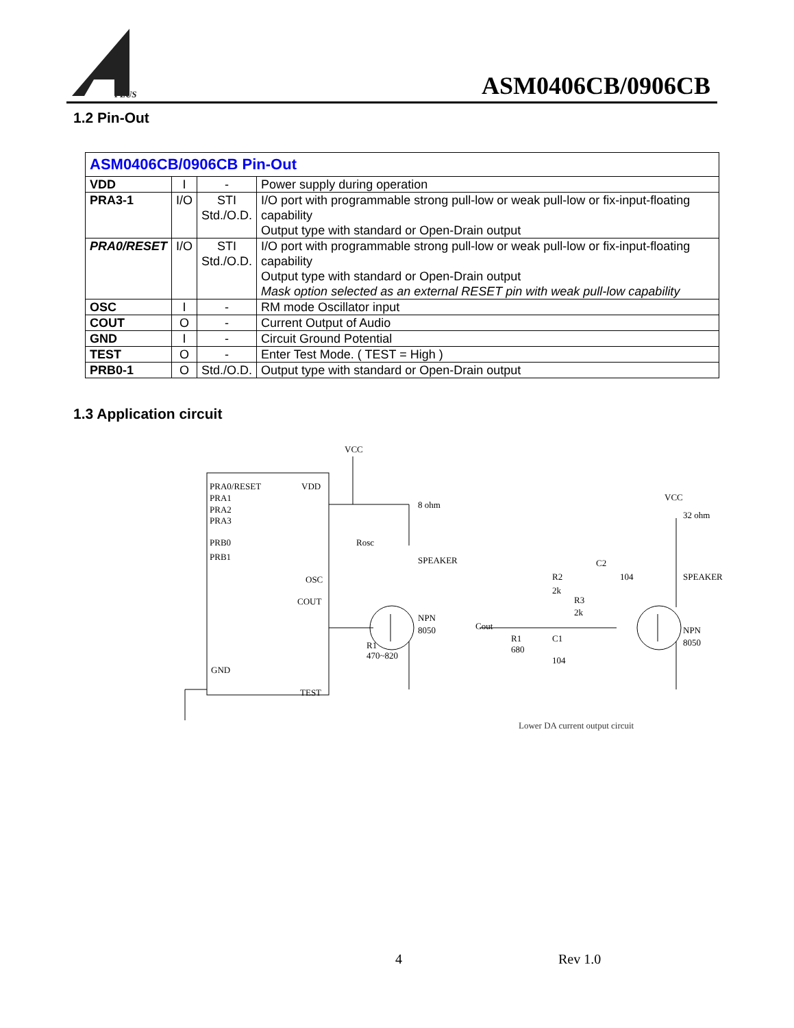PLUS
ASM0406CB/0906CB
1.2 Pin-Out
| ASM0406CB/0906CB Pin-Out | | | |
| VDD | I | - | Power supply during operation |
| PRA3-1 | I/O | STI Std./O.D. | I/O port with programmable strong pull-low or weak pull-low or fix-input-floating capability Output type with standard or Open-Drain output |
| PRA0/RESET | I/O | STI Std./O.D. | I/O port with programmable strong pull-low or weak pull-low or fix-input-floating capability Output type with standard or Open-Drain output Mask option selected as an external RESET pin with weak pull-low capability |
| OSC | I | - | RM mode Oscillator input |
| COUT | O | - | Current Output of Audio |
| GND | I | - | Circuit Ground Potential |
| TEST | O | - | Enter Test Mode. ( TEST = High ) |
| PRB0-1 | O | Std./O.D. | Output type with standard or Open-Drain output |
1.3 Application circuit
PRA0/RESET
PRA1
PRA2
PRA3
PRB0
PRB1
GND
VDD
OSC
COUT
TEST
VCC
8 ohm
SPEAKER
Rosc
NPN
8050
R1
470~820
Cout
R1
680
C1
104
R2
2k
R3
2k
C2
104
VCC
32 ohm
SPEAKER
NPN
8050
Lower DA current output circuit
4 Rev 1.0